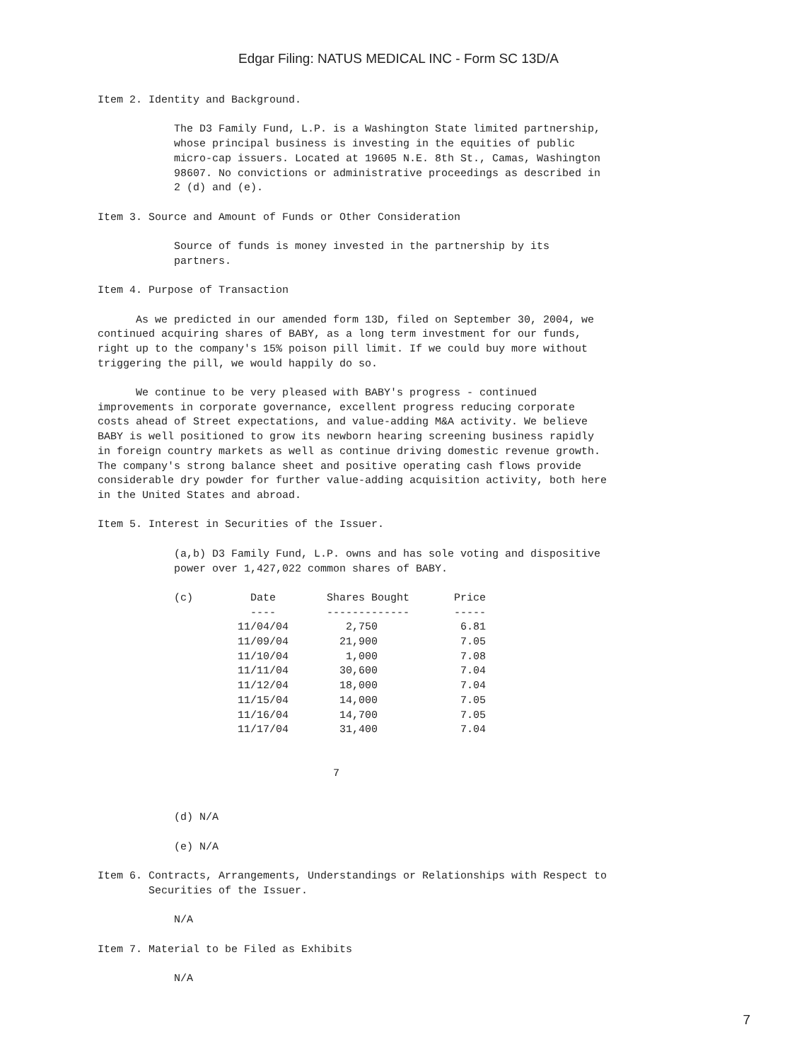Edgar Filing: NATUS MEDICAL INC - Form SC 13D/A
Item 2. Identity and Background.

            The D3 Family Fund, L.P. is a Washington State limited partnership,
            whose principal business is investing in the equities of public
            micro-cap issuers. Located at 19605 N.E. 8th St., Camas, Washington
            98607. No convictions or administrative proceedings as described in
            2 (d) and (e).

Item 3. Source and Amount of Funds or Other Consideration

            Source of funds is money invested in the partnership by its
            partners.

Item 4. Purpose of Transaction

      As we predicted in our amended form 13D, filed on September 30, 2004, we
continued acquiring shares of BABY, as a long term investment for our funds,
right up to the company's 15% poison pill limit. If we could buy more without
triggering the pill, we would happily do so.

      We continue to be very pleased with BABY's progress - continued
improvements in corporate governance, excellent progress reducing corporate
costs ahead of Street expectations, and value-adding M&A activity. We believe
BABY is well positioned to grow its newborn hearing screening business rapidly
in foreign country markets as well as continue driving domestic revenue growth.
The company's strong balance sheet and positive operating cash flows provide
considerable dry powder for further value-adding acquisition activity, both here
in the United States and abroad.

Item 5. Interest in Securities of the Issuer.

            (a,b) D3 Family Fund, L.P. owns and has sole voting and dispositive
            power over 1,427,022 common shares of BABY.

            (c)         Date        Shares Bought       Price
                        ----        -------------       -----
                      11/04/04         2,750             6.81
                      11/09/04        21,900             7.05
                      11/10/04         1,000             7.08
                      11/11/04        30,600             7.04
                      11/12/04        18,000             7.04
                      11/15/04        14,000             7.05
                      11/16/04        14,700             7.05
                      11/17/04        31,400             7.04


                                     7


            (d) N/A

            (e) N/A

Item 6. Contracts, Arrangements, Understandings or Relationships with Respect to
        Securities of the Issuer.

            N/A

Item 7. Material to be Filed as Exhibits

            N/A
7